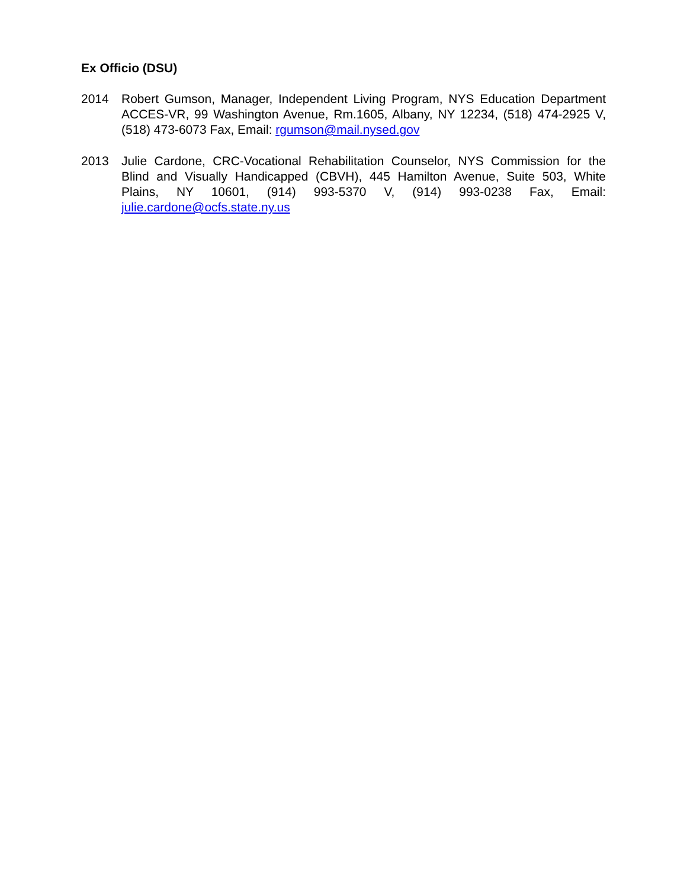Ex Officio (DSU)
2014 Robert Gumson, Manager, Independent Living Program, NYS Education Department ACCES-VR, 99 Washington Avenue, Rm.1605, Albany, NY 12234, (518) 474-2925 V, (518) 473-6073 Fax, Email: rgumson@mail.nysed.gov
2013 Julie Cardone, CRC-Vocational Rehabilitation Counselor, NYS Commission for the Blind and Visually Handicapped (CBVH), 445 Hamilton Avenue, Suite 503, White Plains, NY 10601, (914) 993-5370 V, (914) 993-0238 Fax, Email: julie.cardone@ocfs.state.ny.us